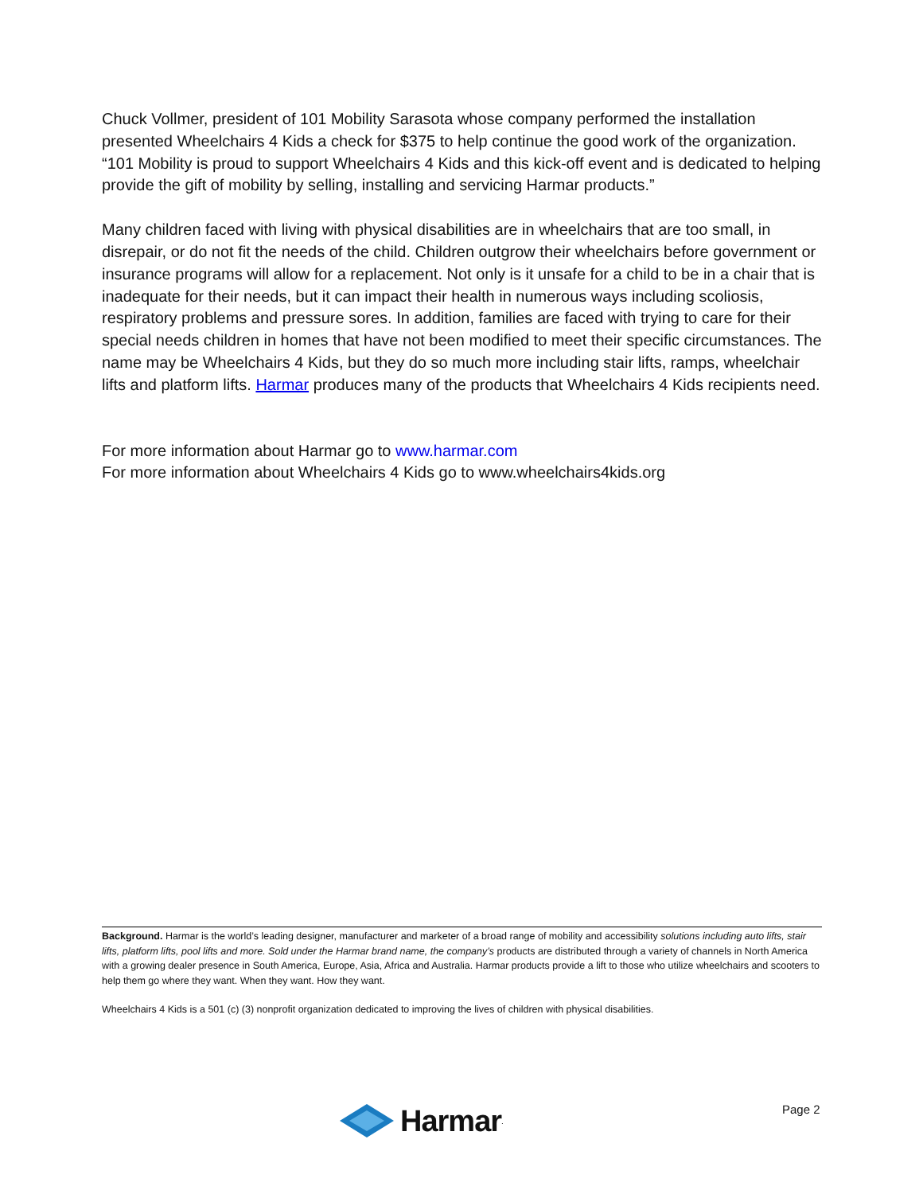Chuck Vollmer, president of 101 Mobility Sarasota whose company performed the installation presented Wheelchairs 4 Kids a check for $375 to help continue the good work of the organization. “101 Mobility is proud to support Wheelchairs 4 Kids and this kick-off event and is dedicated to helping provide the gift of mobility by selling, installing and servicing Harmar products.”
Many children faced with living with physical disabilities are in wheelchairs that are too small, in disrepair, or do not fit the needs of the child. Children outgrow their wheelchairs before government or insurance programs will allow for a replacement. Not only is it unsafe for a child to be in a chair that is inadequate for their needs, but it can impact their health in numerous ways including scoliosis, respiratory problems and pressure sores. In addition, families are faced with trying to care for their special needs children in homes that have not been modified to meet their specific circumstances. The name may be Wheelchairs 4 Kids, but they do so much more including stair lifts, ramps, wheelchair lifts and platform lifts. Harmar produces many of the products that Wheelchairs 4 Kids recipients need.
For more information about Harmar go to www.harmar.com
For more information about Wheelchairs 4 Kids go to www.wheelchairs4kids.org
Background. Harmar is the world’s leading designer, manufacturer and marketer of a broad range of mobility and accessibility solutions including auto lifts, stair lifts, platform lifts, pool lifts and more. Sold under the Harmar brand name, the company’s products are distributed through a variety of channels in North America with a growing dealer presence in South America, Europe, Asia, Africa and Australia. Harmar products provide a lift to those who utilize wheelchairs and scooters to help them go where they want. When they want. How they want.
Wheelchairs 4 Kids is a 501 (c) (3) nonprofit organization dedicated to improving the lives of children with physical disabilities.
Harmar. Page 2